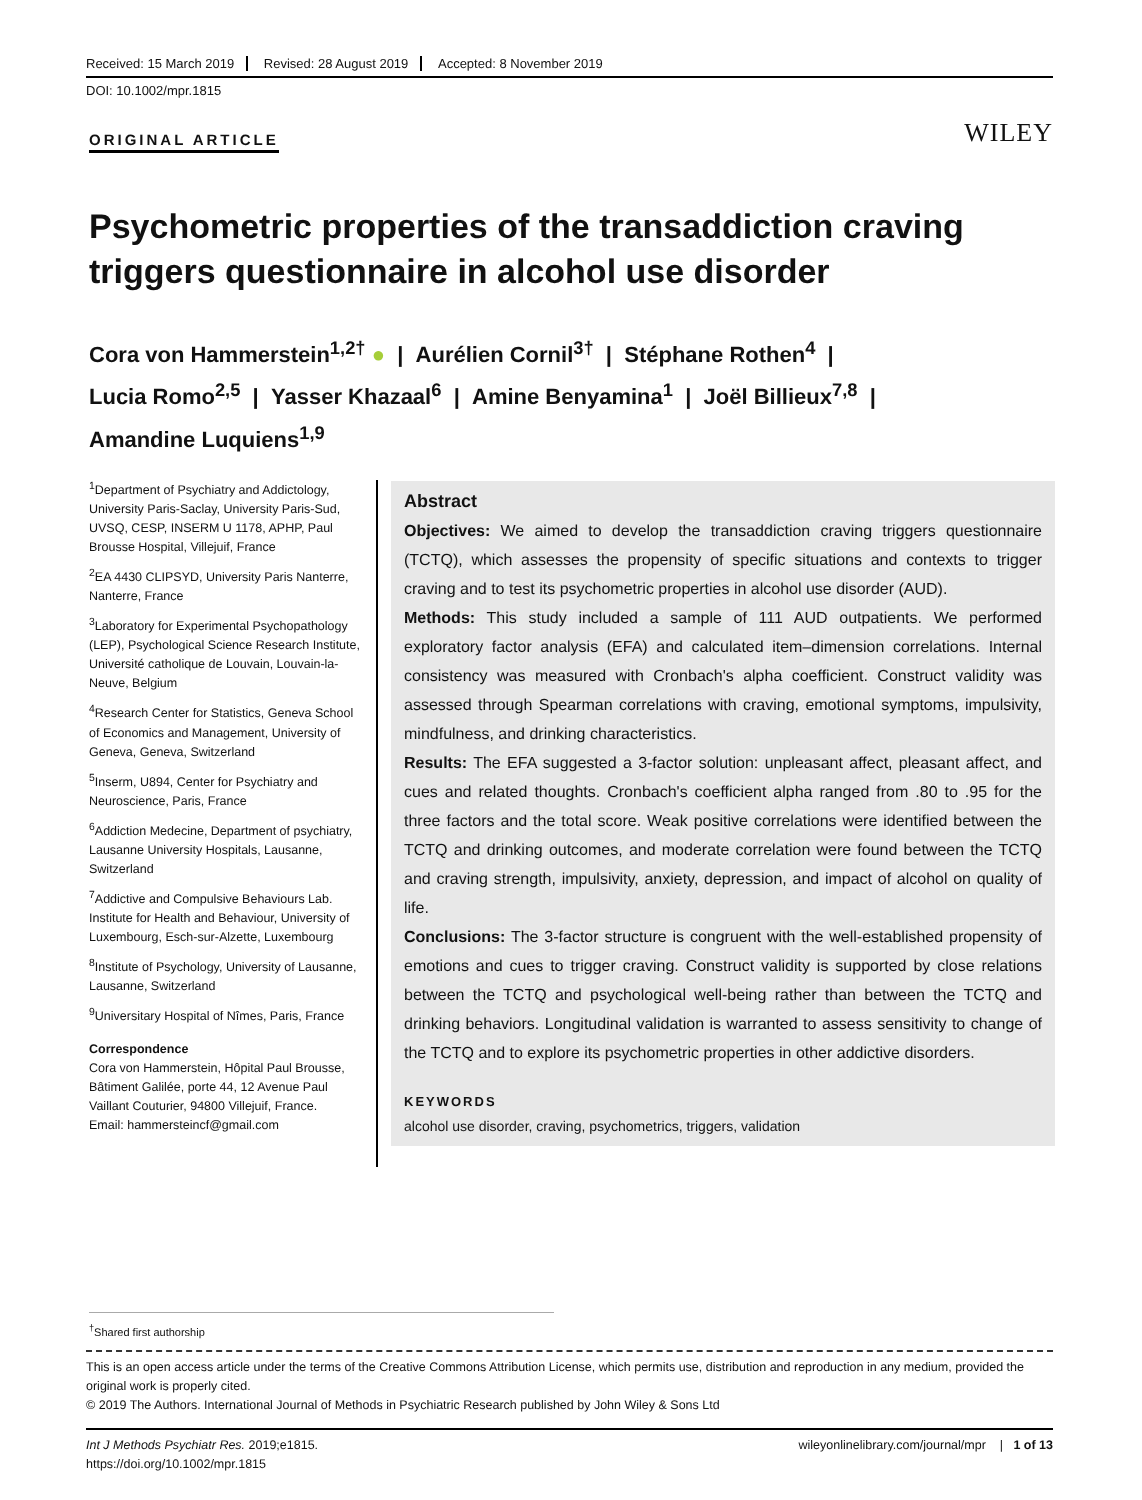Received: 15 March 2019 Revised: 28 August 2019 Accepted: 8 November 2019
DOI: 10.1002/mpr.1815
ORIGINAL ARTICLE WILEY
Psychometric properties of the transaddiction craving triggers questionnaire in alcohol use disorder
Cora von Hammerstein<sup>1,2†</sup> ● | Aurélien Cornil<sup>3†</sup> | Stéphane Rothen<sup>4</sup> |
Lucia Romo<sup>2,5</sup> | Yasser Khazaal<sup>6</sup> | Amine Benyamina<sup>1</sup> | Joël Billieux<sup>7,8</sup> |
Amandine Luquiens<sup>1,9</sup>
<sup>1</sup> Department of Psychiatry and Addictology, University Paris-Saclay, University Paris-Sud, UVSQ, CESP, INSERM U 1178, APHP, Paul Brousse Hospital, Villejuif, France
<sup>2</sup> EA 4430 CLIPSYD, University Paris Nanterre, Nanterre, France
<sup>3</sup> Laboratory for Experimental Psychopathology (LEP), Psychological Science Research Institute, Université catholique de Louvain, Louvain-la-Neuve, Belgium
<sup>4</sup> Research Center for Statistics, Geneva School of Economics and Management, University of Geneva, Geneva, Switzerland
<sup>5</sup> Inserm, U894, Center for Psychiatry and Neuroscience, Paris, France
<sup>6</sup> Addiction Medecine, Department of psychiatry, Lausanne University Hospitals, Lausanne, Switzerland
<sup>7</sup> Addictive and Compulsive Behaviours Lab. Institute for Health and Behaviour, University of Luxembourg, Esch-sur-Alzette, Luxembourg
<sup>8</sup> Institute of Psychology, University of Lausanne, Lausanne, Switzerland
<sup>9</sup> Universitary Hospital of Nîmes, Paris, France
Correspondence
Cora von Hammerstein, Hôpital Paul Brousse, Bâtiment Galilée, porte 44, 12 Avenue Paul Vaillant Couturier, 94800 Villejuif, France.
Email: hammersteincf@gmail.com
Abstract
Objectives: We aimed to develop the transaddiction craving triggers questionnaire (TCTQ), which assesses the propensity of specific situations and contexts to trigger craving and to test its psychometric properties in alcohol use disorder (AUD).
Methods: This study included a sample of 111 AUD outpatients. We performed exploratory factor analysis (EFA) and calculated item–dimension correlations. Internal consistency was measured with Cronbach's alpha coefficient. Construct validity was assessed through Spearman correlations with craving, emotional symptoms, impulsivity, mindfulness, and drinking characteristics.
Results: The EFA suggested a 3-factor solution: unpleasant affect, pleasant affect, and cues and related thoughts. Cronbach's coefficient alpha ranged from .80 to .95 for the three factors and the total score. Weak positive correlations were identified between the TCTQ and drinking outcomes, and moderate correlation were found between the TCTQ and craving strength, impulsivity, anxiety, depression, and impact of alcohol on quality of life.
Conclusions: The 3-factor structure is congruent with the well-established propensity of emotions and cues to trigger craving. Construct validity is supported by close relations between the TCTQ and psychological well-being rather than between the TCTQ and drinking behaviors. Longitudinal validation is warranted to assess sensitivity to change of the TCTQ and to explore its psychometric properties in other addictive disorders.
KEYWORDS
alcohol use disorder, craving, psychometrics, triggers, validation
<sup>†</sup> Shared first authorship
This is an open access article under the terms of the Creative Commons Attribution License, which permits use, distribution and reproduction in any medium, provided the original work is properly cited.
© 2019 The Authors. International Journal of Methods in Psychiatric Research published by John Wiley & Sons Ltd
Int J Methods Psychiatr Res. 2019;e1815.
https://doi.org/10.1002/mpr.1815
wileyonlinelibrary.com/journal/mpr | 1 of 13